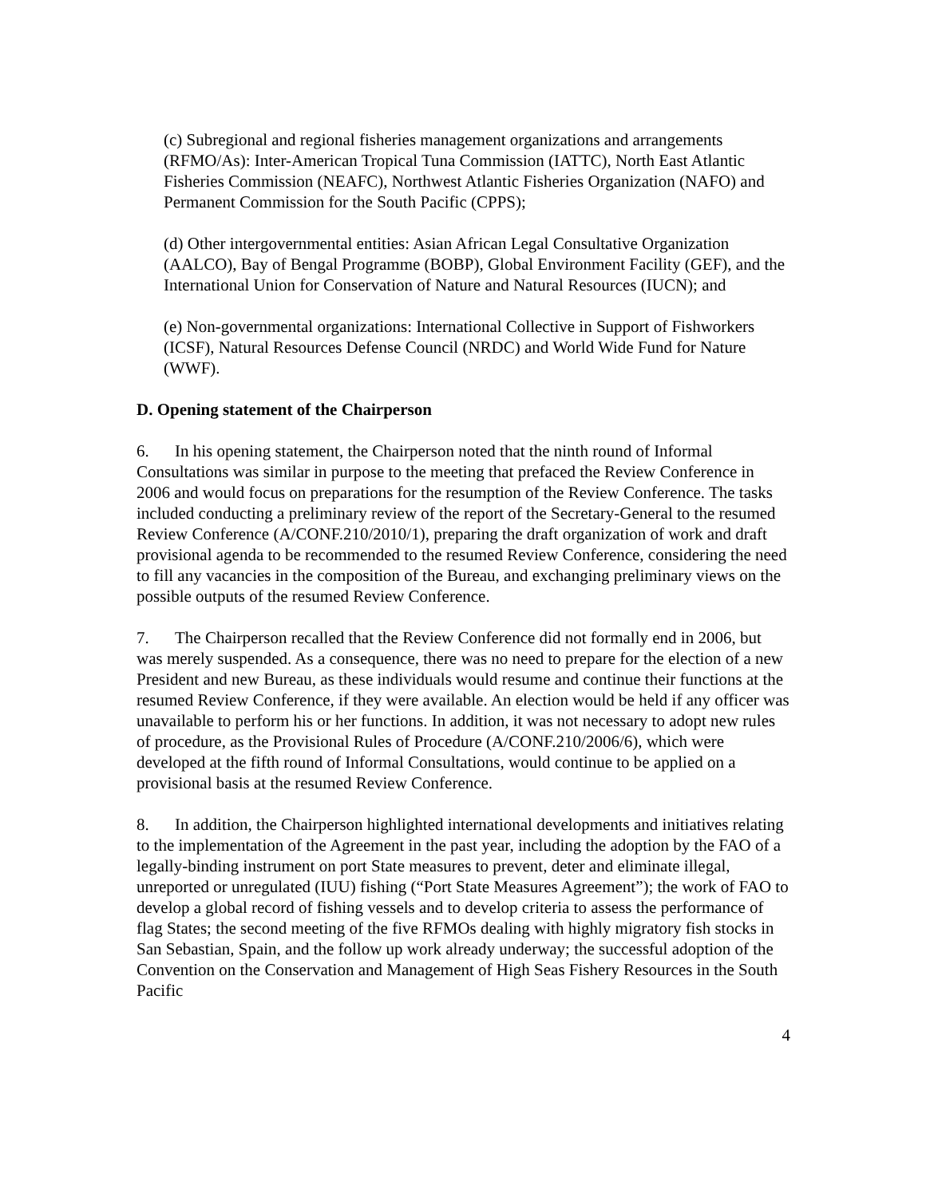(c) Subregional and regional fisheries management organizations and arrangements (RFMO/As): Inter-American Tropical Tuna Commission (IATTC), North East Atlantic Fisheries Commission (NEAFC), Northwest Atlantic Fisheries Organization (NAFO) and Permanent Commission for the South Pacific (CPPS);
(d) Other intergovernmental entities: Asian African Legal Consultative Organization (AALCO), Bay of Bengal Programme (BOBP), Global Environment Facility (GEF), and the International Union for Conservation of Nature and Natural Resources (IUCN); and
(e) Non-governmental organizations: International Collective in Support of Fishworkers (ICSF), Natural Resources Defense Council (NRDC) and World Wide Fund for Nature (WWF).
D. Opening statement of the Chairperson
6. In his opening statement, the Chairperson noted that the ninth round of Informal Consultations was similar in purpose to the meeting that prefaced the Review Conference in 2006 and would focus on preparations for the resumption of the Review Conference. The tasks included conducting a preliminary review of the report of the Secretary-General to the resumed Review Conference (A/CONF.210/2010/1), preparing the draft organization of work and draft provisional agenda to be recommended to the resumed Review Conference, considering the need to fill any vacancies in the composition of the Bureau, and exchanging preliminary views on the possible outputs of the resumed Review Conference.
7. The Chairperson recalled that the Review Conference did not formally end in 2006, but was merely suspended. As a consequence, there was no need to prepare for the election of a new President and new Bureau, as these individuals would resume and continue their functions at the resumed Review Conference, if they were available. An election would be held if any officer was unavailable to perform his or her functions. In addition, it was not necessary to adopt new rules of procedure, as the Provisional Rules of Procedure (A/CONF.210/2006/6), which were developed at the fifth round of Informal Consultations, would continue to be applied on a provisional basis at the resumed Review Conference.
8. In addition, the Chairperson highlighted international developments and initiatives relating to the implementation of the Agreement in the past year, including the adoption by the FAO of a legally-binding instrument on port State measures to prevent, deter and eliminate illegal, unreported or unregulated (IUU) fishing (“Port State Measures Agreement”); the work of FAO to develop a global record of fishing vessels and to develop criteria to assess the performance of flag States; the second meeting of the five RFMOs dealing with highly migratory fish stocks in San Sebastian, Spain, and the follow up work already underway; the successful adoption of the Convention on the Conservation and Management of High Seas Fishery Resources in the South Pacific
4